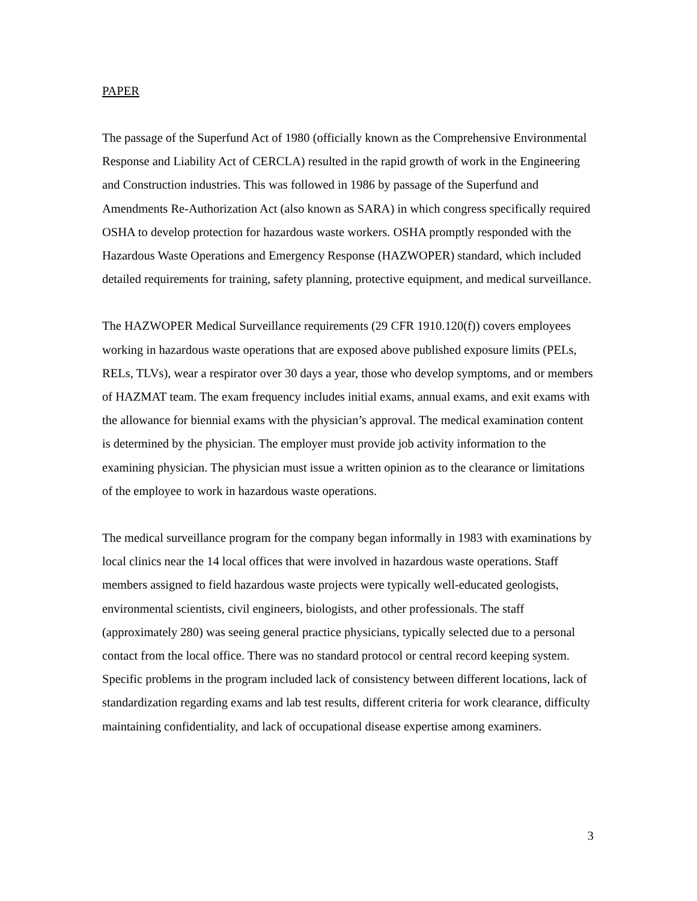PAPER
The passage of the Superfund Act of 1980 (officially known as the Comprehensive Environmental Response and Liability Act of CERCLA) resulted in the rapid growth of work in the Engineering and Construction industries. This was followed in 1986 by passage of the Superfund and Amendments Re-Authorization Act (also known as SARA) in which congress specifically required OSHA to develop protection for hazardous waste workers. OSHA promptly responded with the Hazardous Waste Operations and Emergency Response (HAZWOPER) standard, which included detailed requirements for training, safety planning, protective equipment, and medical surveillance.
The HAZWOPER Medical Surveillance requirements (29 CFR 1910.120(f)) covers employees working in hazardous waste operations that are exposed above published exposure limits (PELs, RELs, TLVs), wear a respirator over 30 days a year, those who develop symptoms, and or members of HAZMAT team. The exam frequency includes initial exams, annual exams, and exit exams with the allowance for biennial exams with the physician’s approval. The medical examination content is determined by the physician. The employer must provide job activity information to the examining physician. The physician must issue a written opinion as to the clearance or limitations of the employee to work in hazardous waste operations.
The medical surveillance program for the company began informally in 1983 with examinations by local clinics near the 14 local offices that were involved in hazardous waste operations. Staff members assigned to field hazardous waste projects were typically well-educated geologists, environmental scientists, civil engineers, biologists, and other professionals. The staff (approximately 280) was seeing general practice physicians, typically selected due to a personal contact from the local office. There was no standard protocol or central record keeping system. Specific problems in the program included lack of consistency between different locations, lack of standardization regarding exams and lab test results, different criteria for work clearance, difficulty maintaining confidentiality, and lack of occupational disease expertise among examiners.
3